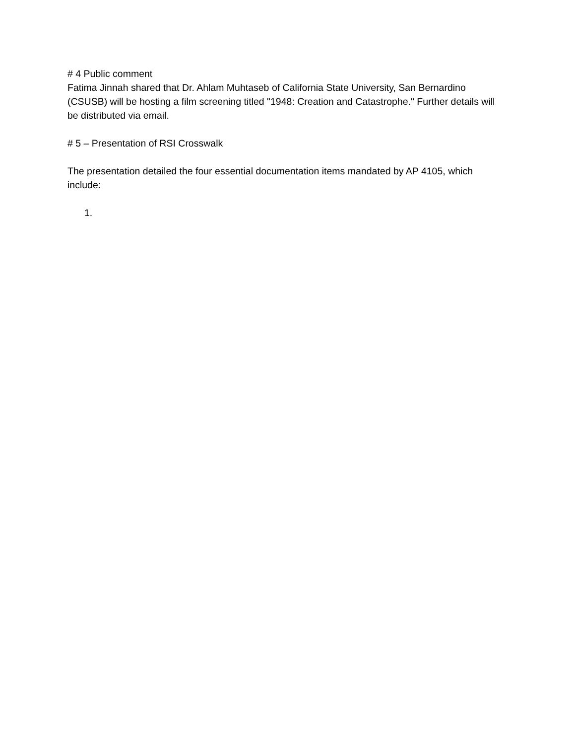# 4 Public comment
Fatima Jinnah shared that Dr. Ahlam Muhtaseb of California State University, San Bernardino (CSUSB) will be hosting a film screening titled "1948: Creation and Catastrophe." Further details will be distributed via email.
# 5 – Presentation of RSI Crosswalk
The presentation detailed the four essential documentation items mandated by AP 4105, which include:
1.